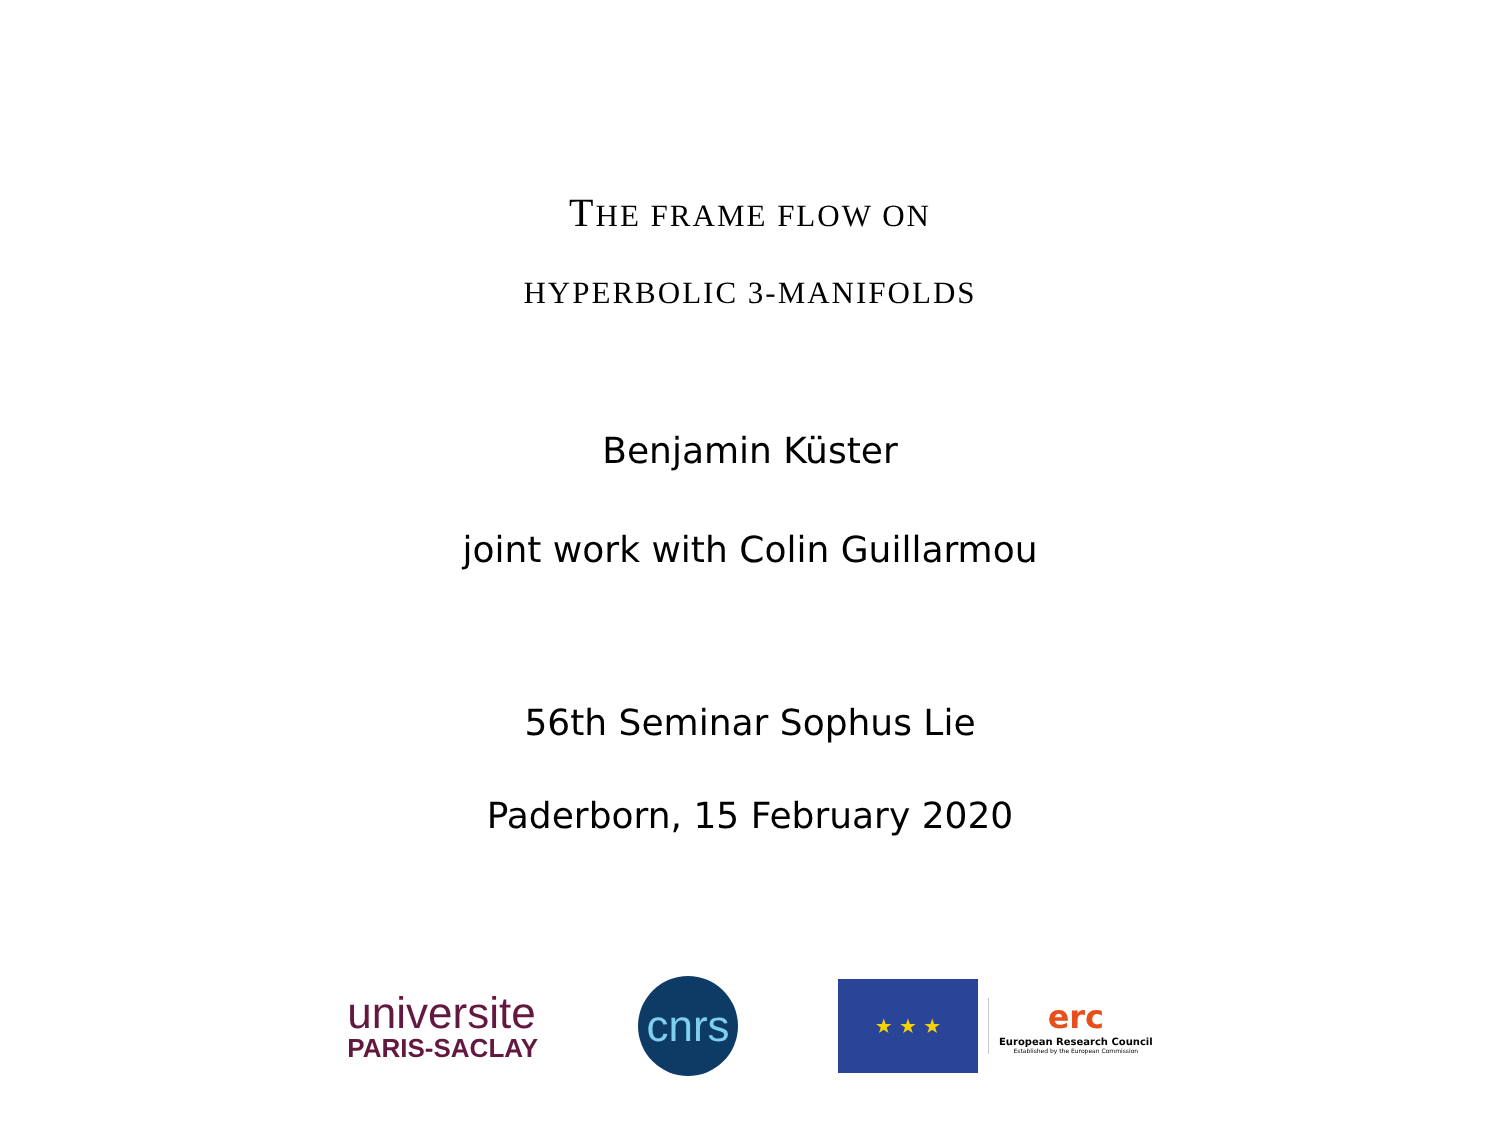THE FRAME FLOW ON
HYPERBOLIC 3-MANIFOLDS
Benjamin Küster
joint work with Colin Guillarmou
56th Seminar Sophus Lie
Paderborn, 15 February 2020
universite
PARIS-SACLAY
cnrs
★ ★ ★
erc
European Research Council
Established by the European Commission